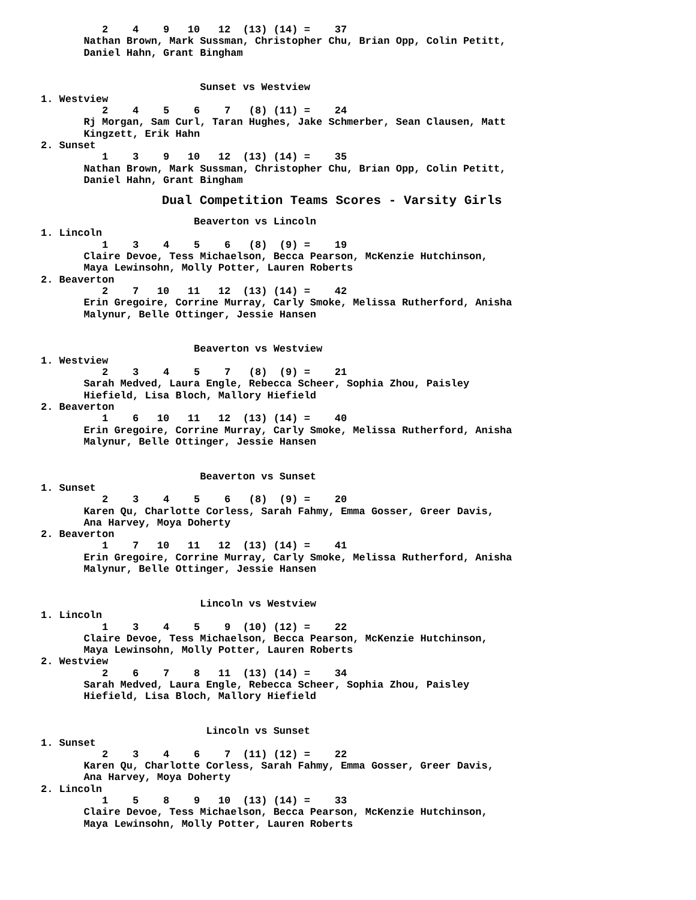2    4    9   10   12  (13) (14) =    37
       Nathan Brown, Mark Sussman, Christopher Chu, Brian Opp, Colin Petitt,
       Daniel Hahn, Grant Bingham


                          Sunset vs Westview
1. Westview
          2    4    5    6    7   (8) (11) =    24
       Rj Morgan, Sam Curl, Taran Hughes, Jake Schmerber, Sean Clausen, Matt
       Kingzett, Erik Hahn
2. Sunset
          1    3    9   10   12  (13) (14) =    35
       Nathan Brown, Mark Sussman, Christopher Chu, Brian Opp, Colin Petitt,
       Daniel Hahn, Grant Bingham
                Dual Competition Teams Scores - Varsity Girls
                         Beaverton vs Lincoln
1. Lincoln
          1    3    4    5    6   (8)  (9) =    19
       Claire Devoe, Tess Michaelson, Becca Pearson, McKenzie Hutchinson,
       Maya Lewinsohn, Molly Potter, Lauren Roberts
2. Beaverton
          2    7   10   11   12  (13) (14) =    42
       Erin Gregoire, Corrine Murray, Carly Smoke, Melissa Rutherford, Anisha
       Malynur, Belle Ottinger, Jessie Hansen


                         Beaverton vs Westview
1. Westview
          2    3    4    5    7   (8)  (9) =    21
       Sarah Medved, Laura Engle, Rebecca Scheer, Sophia Zhou, Paisley
       Hiefield, Lisa Bloch, Mallory Hiefield
2. Beaverton
          1    6   10   11   12  (13) (14) =    40
       Erin Gregoire, Corrine Murray, Carly Smoke, Melissa Rutherford, Anisha
       Malynur, Belle Ottinger, Jessie Hansen


                          Beaverton vs Sunset
1. Sunset
          2    3    4    5    6   (8)  (9) =    20
       Karen Qu, Charlotte Corless, Sarah Fahmy, Emma Gosser, Greer Davis,
       Ana Harvey, Moya Doherty
2. Beaverton
          1    7   10   11   12  (13) (14) =    41
       Erin Gregoire, Corrine Murray, Carly Smoke, Melissa Rutherford, Anisha
       Malynur, Belle Ottinger, Jessie Hansen


                          Lincoln vs Westview
1. Lincoln
          1    3    4    5    9  (10) (12) =    22
       Claire Devoe, Tess Michaelson, Becca Pearson, McKenzie Hutchinson,
       Maya Lewinsohn, Molly Potter, Lauren Roberts
2. Westview
          2    6    7    8   11  (13) (14) =    34
       Sarah Medved, Laura Engle, Rebecca Scheer, Sophia Zhou, Paisley
       Hiefield, Lisa Bloch, Mallory Hiefield


                           Lincoln vs Sunset
1. Sunset
          2    3    4    6    7  (11) (12) =    22
       Karen Qu, Charlotte Corless, Sarah Fahmy, Emma Gosser, Greer Davis,
       Ana Harvey, Moya Doherty
2. Lincoln
          1    5    8    9   10  (13) (14) =    33
       Claire Devoe, Tess Michaelson, Becca Pearson, McKenzie Hutchinson,
       Maya Lewinsohn, Molly Potter, Lauren Roberts